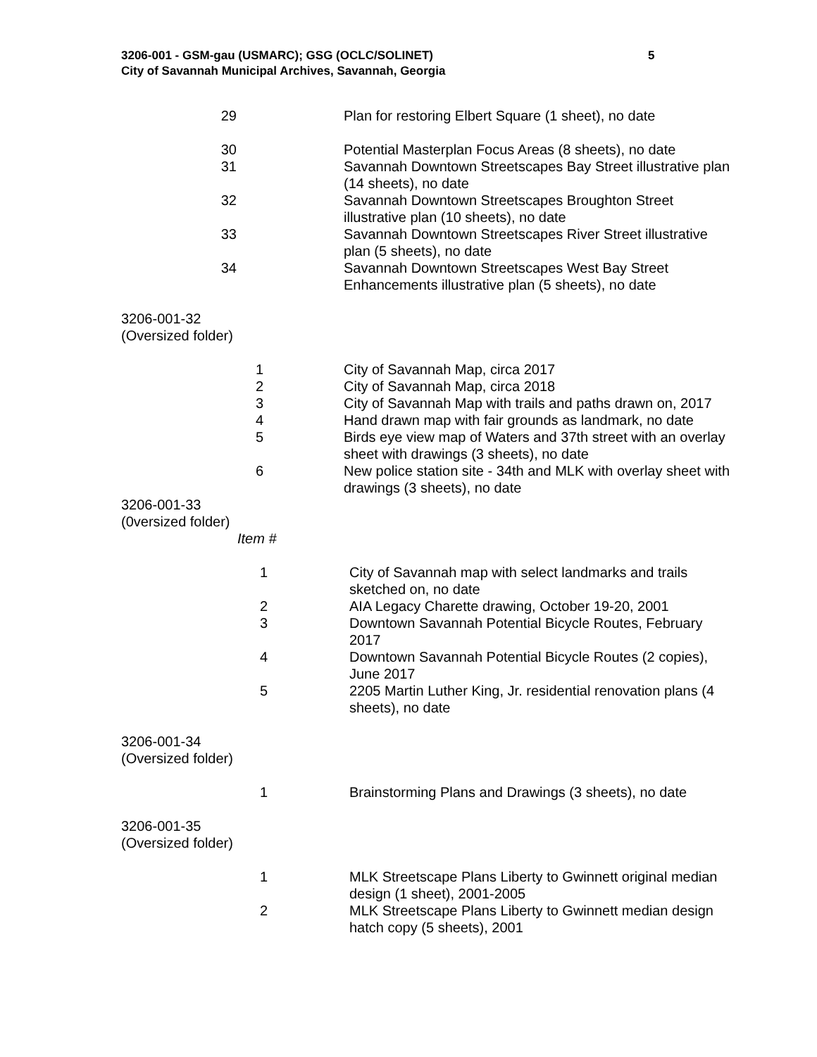3206-001 - GSM-gau (USMARC); GSG (OCLC/SOLINET)
City of Savannah Municipal Archives, Savannah, Georgia
5
| 29 | | Plan for restoring Elbert Square (1 sheet), no date |
| 30 | | Potential Masterplan Focus Areas (8 sheets), no date |
| 31 | | Savannah Downtown Streetscapes Bay Street illustrative plan (14 sheets), no date |
| 32 | | Savannah Downtown Streetscapes Broughton Street illustrative plan (10 sheets), no date |
| 33 | | Savannah Downtown Streetscapes River Street illustrative plan (5 sheets), no date |
| 34 | | Savannah Downtown Streetscapes West Bay Street Enhancements illustrative plan (5 sheets), no date |
3206-001-32
(Oversized folder)
| 1 | | City of Savannah Map, circa 2017 |
| 2 | | City of Savannah Map, circa 2018 |
| 3 | | City of Savannah Map with trails and paths drawn on, 2017 |
| 4 | | Hand drawn map with fair grounds as landmark, no date |
| 5 | | Birds eye view map of Waters and 37th street with an overlay sheet with drawings (3 sheets), no date |
| 6 | | New police station site - 34th and MLK with overlay sheet with drawings (3 sheets), no date |
3206-001-33
(0versized folder)
Item #
| 1 | | City of Savannah map with select landmarks and trails sketched on, no date |
| 2 | | AIA Legacy Charette drawing, October 19-20, 2001 |
| 3 | | Downtown Savannah Potential Bicycle Routes, February 2017 |
| 4 | | Downtown Savannah Potential Bicycle Routes (2 copies), June 2017 |
| 5 | | 2205 Martin Luther King, Jr. residential renovation plans (4 sheets), no date |
3206-001-34
(Oversized folder)
| 1 | | Brainstorming Plans and Drawings (3 sheets), no date |
3206-001-35
(Oversized folder)
| 1 | | MLK Streetscape Plans Liberty to Gwinnett original median design (1 sheet), 2001-2005 |
| 2 | | MLK Streetscape Plans Liberty to Gwinnett median design hatch copy (5 sheets), 2001 |